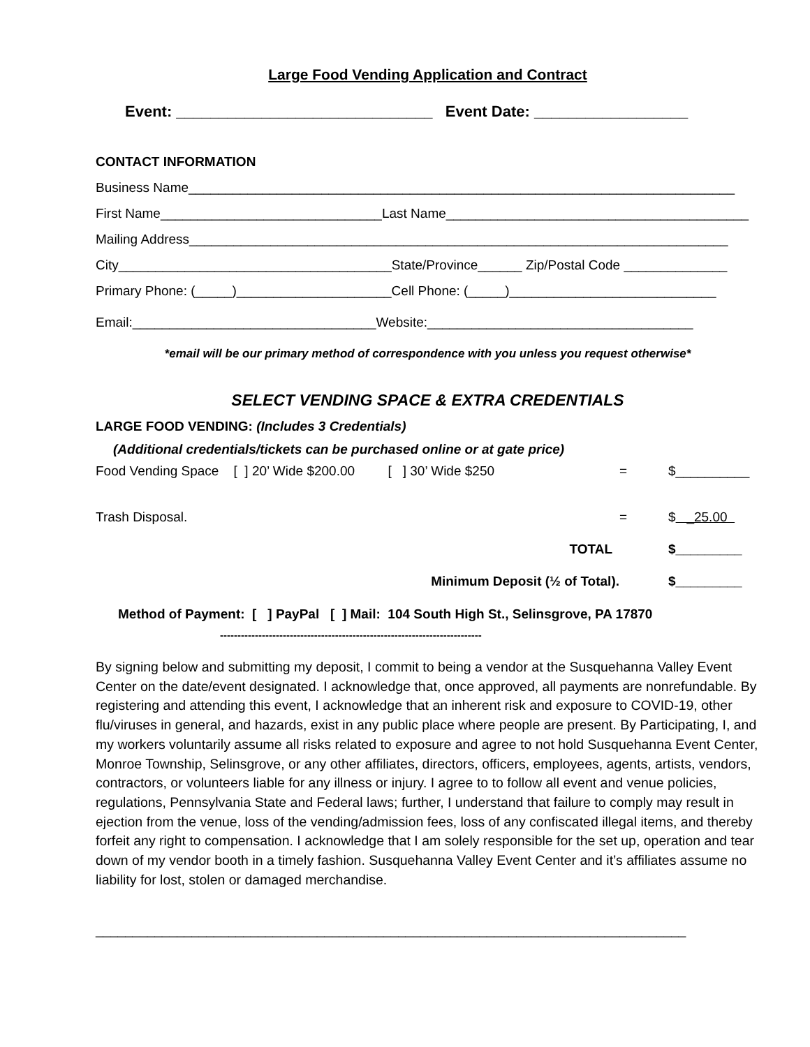Large Food Vending Application and Contract
Event: ______________________________ Event Date: __________________
CONTACT INFORMATION
Business Name__________________________________________________________________________
First Name______________________________Last Name_________________________________________
Mailing Address_________________________________________________________________________
City_____________________________________State/Province______ Zip/Postal Code ______________
Primary Phone: (_____)_____________________Cell Phone: (_____)____________________________
Email:_________________________________Website:____________________________________
*email will be our primary method of correspondence with you unless you request otherwise*
SELECT VENDING SPACE & EXTRA CREDENTIALS
LARGE FOOD VENDING: (Includes 3 Credentials)
(Additional credentials/tickets can be purchased online or at gate price)
Food Vending Space [ ] 20’ Wide $200.00 [ ] 30’ Wide $250 = $__________
Trash Disposal. = $ _25.00
TOTAL $_________
Minimum Deposit (½ of Total). $_________
Method of Payment: [ ] PayPal [ ] Mail: 104 South High St., Selinsgrove, PA 17870
---------------------------------------------------------------------------
By signing below and submitting my deposit, I commit to being a vendor at the Susquehanna Valley Event Center on the date/event designated. I acknowledge that, once approved, all payments are nonrefundable. By registering and attending this event, I acknowledge that an inherent risk and exposure to COVID-19, other flu/viruses in general, and hazards, exist in any public place where people are present. By Participating, I, and my workers voluntarily assume all risks related to exposure and agree to not hold Susquehanna Event Center, Monroe Township, Selinsgrove, or any other affiliates, directors, officers, employees, agents, artists, vendors, contractors, or volunteers liable for any illness or injury. I agree to to follow all event and venue policies, regulations, Pennsylvania State and Federal laws; further, I understand that failure to comply may result in ejection from the venue, loss of the vending/admission fees, loss of any confiscated illegal items, and thereby forfeit any right to compensation. I acknowledge that I am solely responsible for the set up, operation and tear down of my vendor booth in a timely fashion. Susquehanna Valley Event Center and it’s affiliates assume no liability for lost, stolen or damaged merchandise.
________________________________________________________________________________